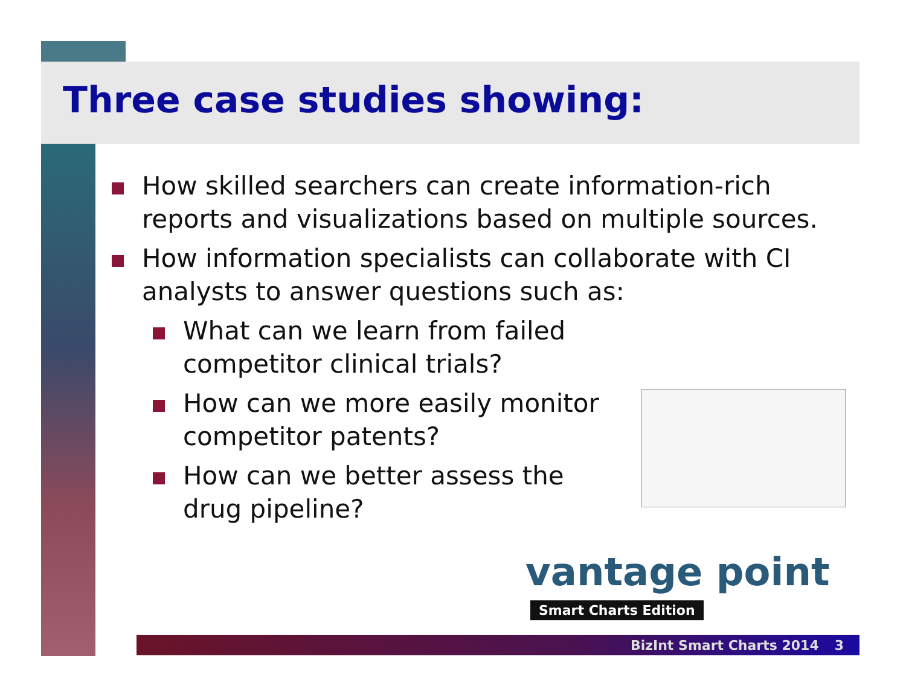Three case studies showing:
How skilled searchers can create information-rich reports and visualizations based on multiple sources.
How information specialists can collaborate with CI analysts to answer questions such as:
What can we learn from failed competitor clinical trials?
How can we more easily monitor competitor patents?
How can we better assess the drug pipeline?
vantage point
Smart Charts Edition
BizInt Smart Charts 2014 3